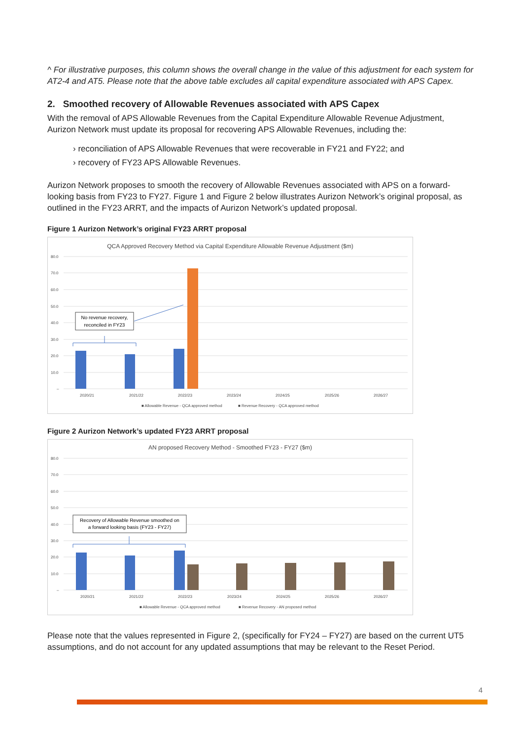^ For illustrative purposes, this column shows the overall change in the value of this adjustment for each system for AT2-4 and AT5. Please note that the above table excludes all capital expenditure associated with APS Capex.
2. Smoothed recovery of Allowable Revenues associated with APS Capex
With the removal of APS Allowable Revenues from the Capital Expenditure Allowable Revenue Adjustment, Aurizon Network must update its proposal for recovering APS Allowable Revenues, including the:
› reconciliation of APS Allowable Revenues that were recoverable in FY21 and FY22; and
› recovery of FY23 APS Allowable Revenues.
Aurizon Network proposes to smooth the recovery of Allowable Revenues associated with APS on a forward-looking basis from FY23 to FY27. Figure 1 and Figure 2 below illustrates Aurizon Network’s original proposal, as outlined in the FY23 ARRT, and the impacts of Aurizon Network’s updated proposal.
Figure 1 Aurizon Network’s original FY23 ARRT proposal
QCA Approved Recovery Method via Capital Expenditure Allowable Revenue Adjustment ($m)
80.0
70.0
60.0
50.0
40.0
30.0
20.0
10.0
–
2020/21
2021/22
2022/23
2023/24
2024/25
2025/26
2026/27
■ Allowable Revenue - QCA approved method
■ Revenue Recovery - QCA approved method
No revenue recovery,
reconciled in FY23
Figure 2 Aurizon Network’s updated FY23 ARRT proposal
AN proposed Recovery Method - Smoothed FY23 - FY27 ($m)
80.0
70.0
60.0
50.0
40.0
30.0
20.0
10.0
–
2020/21
2021/22
2022/23
2023/24
2024/25
2025/26
2026/27
■ Allowable Revenue - QCA approved method
■ Revenue Recovery - AN proposed method
Recovery of Allowable Revenue smoothed on
a forward looking basis (FY23 - FY27)
Please note that the values represented in Figure 2, (specifically for FY24 – FY27) are based on the current UT5 assumptions, and do not account for any updated assumptions that may be relevant to the Reset Period.
4